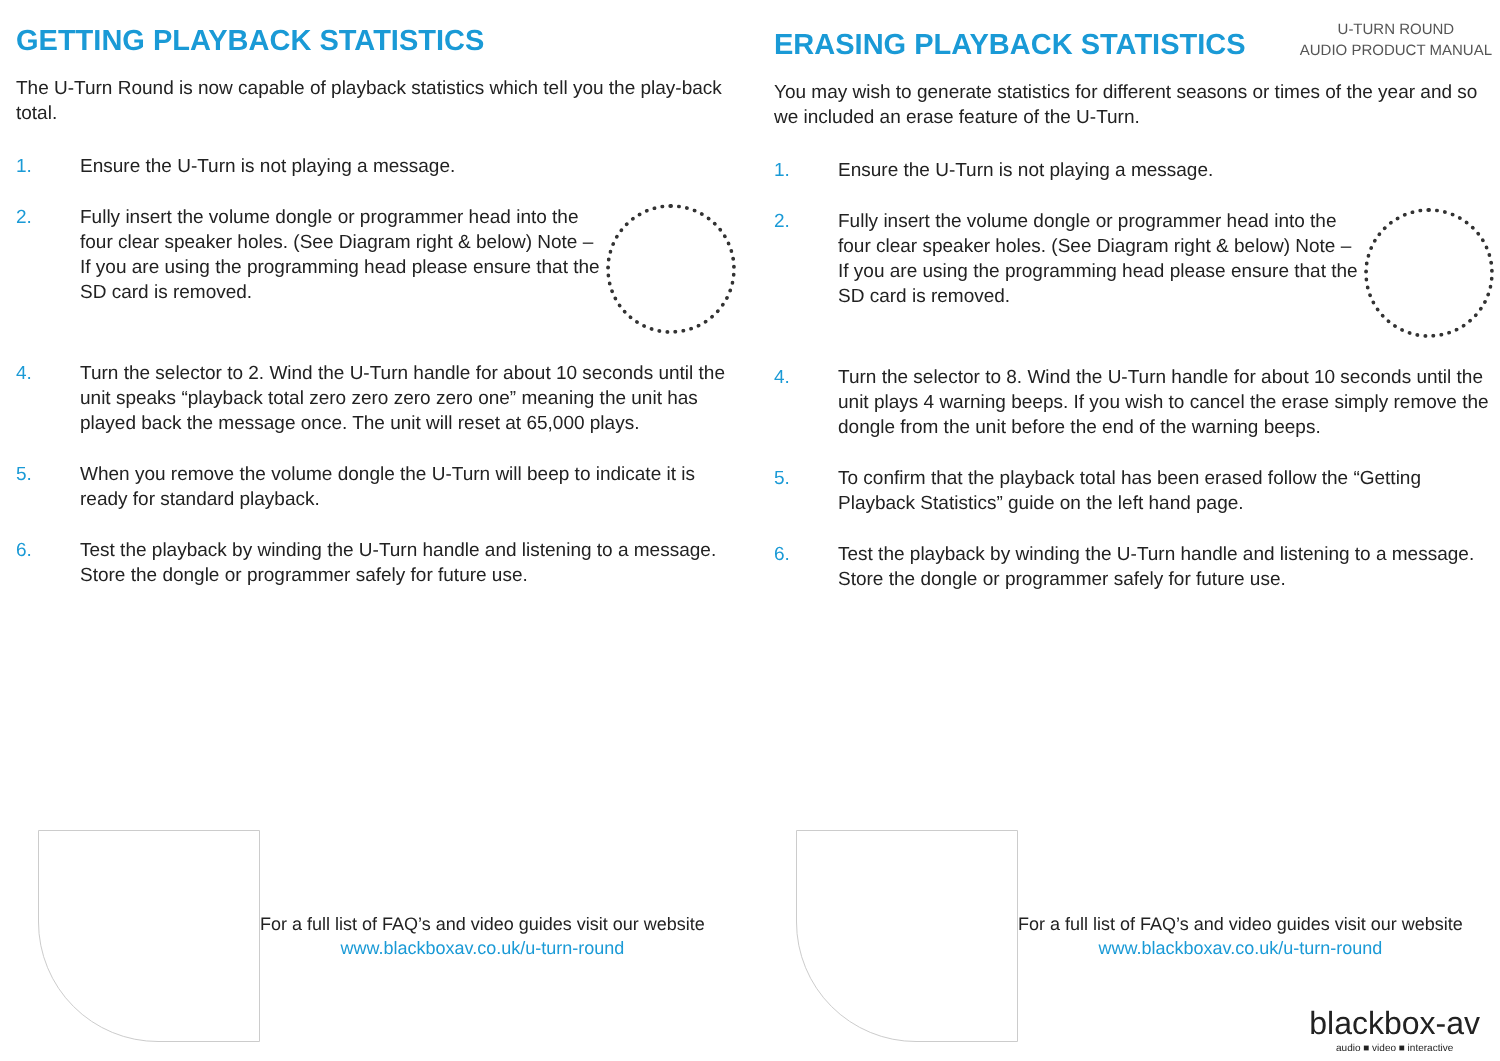GETTING PLAYBACK STATISTICS
The U-Turn Round is now capable of playback statistics which tell you the play-back total.
1. Ensure the U-Turn is not playing a message.
2. Fully insert the volume dongle or programmer head into the four clear speaker holes. (See Diagram right & below) Note – If you are using the programming head please ensure that the SD card is removed.
4. Turn the selector to 2. Wind the U-Turn handle for about 10 seconds until the unit speaks “playback total zero zero zero zero one” meaning the unit has played back the message once. The unit will reset at 65,000 plays.
5. When you remove the volume dongle the U-Turn will beep to indicate it is ready for standard playback.
6. Test the playback by winding the U-Turn handle and listening to a message. Store the dongle or programmer safely for future use.
For a full list of FAQ’s and video guides visit our website
www.blackboxav.co.uk/u-turn-round
U-TURN ROUND
AUDIO PRODUCT MANUAL
ERASING PLAYBACK STATISTICS
You may wish to generate statistics for different seasons or times of the year and so we included an erase feature of the U-Turn.
1. Ensure the U-Turn is not playing a message.
2. Fully insert the volume dongle or programmer head into the four clear speaker holes. (See Diagram right & below) Note – If you are using the programming head please ensure that the SD card is removed.
4. Turn the selector to 8. Wind the U-Turn handle for about 10 seconds until the unit plays 4 warning beeps. If you wish to cancel the erase simply remove the dongle from the unit before the end of the warning beeps.
5. To confirm that the playback total has been erased follow the “Getting Playback Statistics” guide on the left hand page.
6. Test the playback by winding the U-Turn handle and listening to a message. Store the dongle or programmer safely for future use.
For a full list of FAQ’s and video guides visit our website
www.blackboxav.co.uk/u-turn-round
blackbox-av
audio ■ video ■ interactive